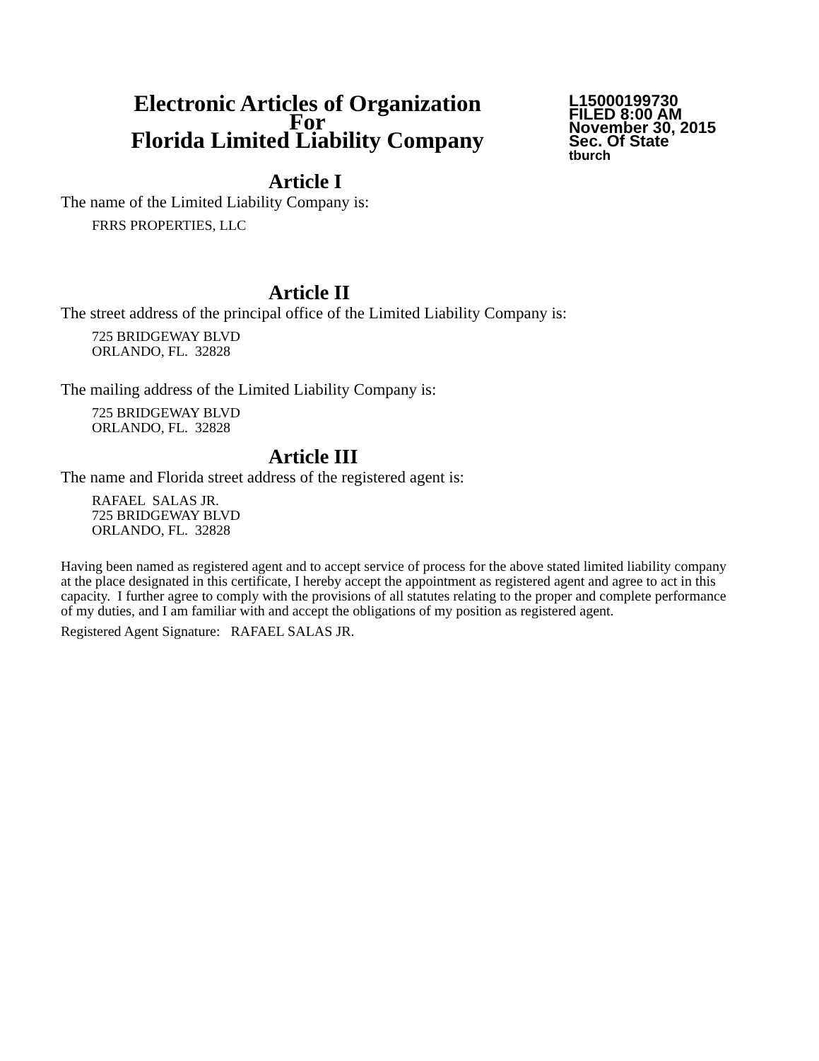Electronic Articles of Organization
For
Florida Limited Liability Company
L15000199730
FILED 8:00 AM
November 30, 2015
Sec. Of State
tburch
Article I
The name of the Limited Liability Company is:
FRRS PROPERTIES, LLC
Article II
The street address of the principal office of the Limited Liability Company is:
725 BRIDGEWAY BLVD
ORLANDO, FL. 32828
The mailing address of the Limited Liability Company is:
725 BRIDGEWAY BLVD
ORLANDO, FL. 32828
Article III
The name and Florida street address of the registered agent is:
RAFAEL SALAS JR.
725 BRIDGEWAY BLVD
ORLANDO, FL. 32828
Having been named as registered agent and to accept service of process for the above stated limited liability company at the place designated in this certificate, I hereby accept the appointment as registered agent and agree to act in this capacity. I further agree to comply with the provisions of all statutes relating to the proper and complete performance of my duties, and I am familiar with and accept the obligations of my position as registered agent.
Registered Agent Signature: RAFAEL SALAS JR.